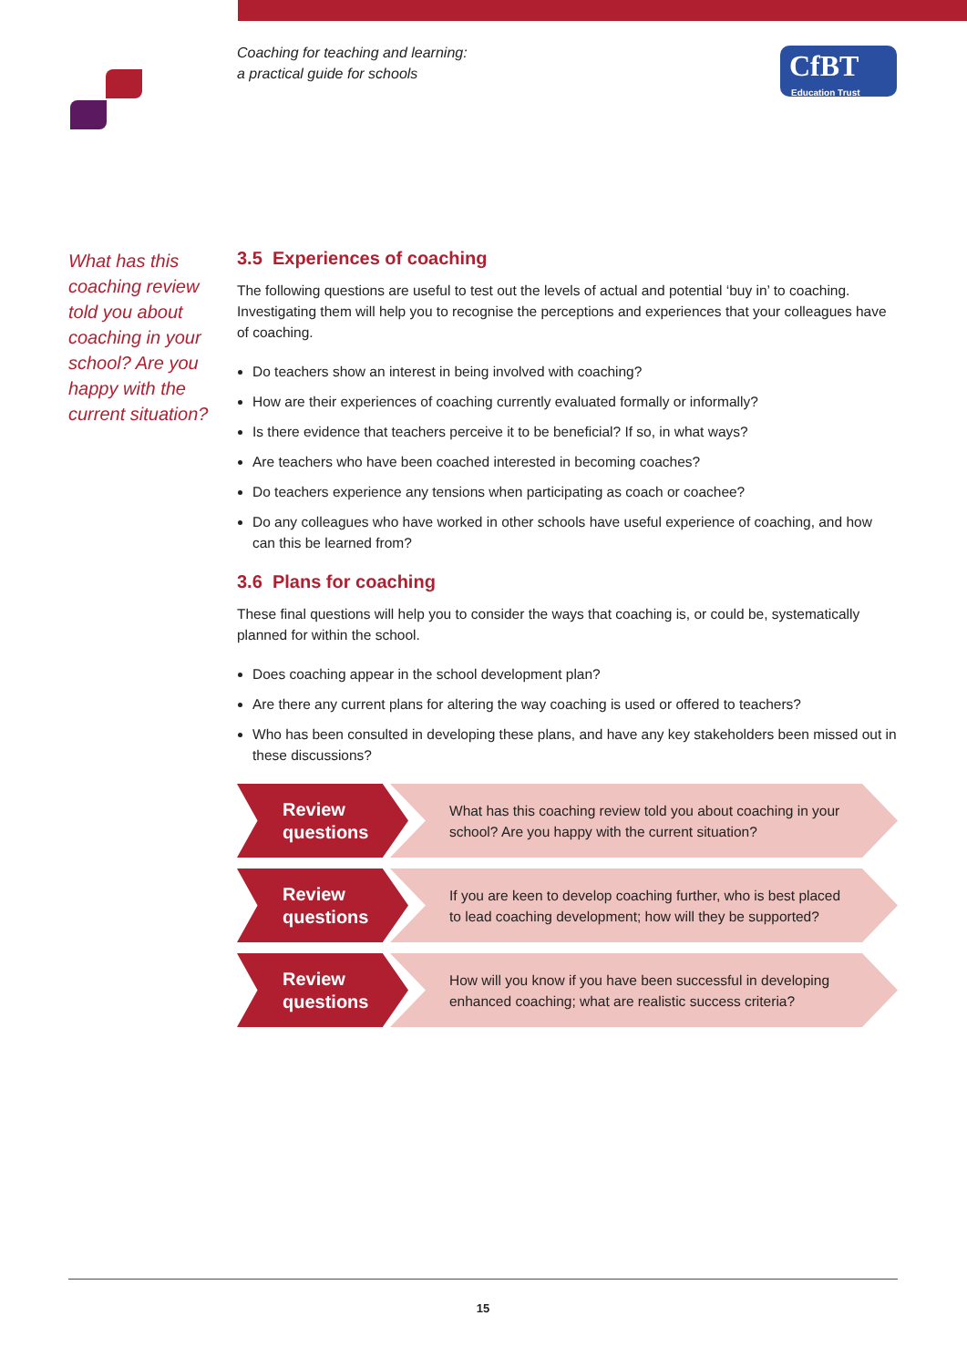Coaching for teaching and learning:
a practical guide for schools
CfBT
Education Trust
What has this coaching review told you about coaching in your school? Are you happy with the current situation?
3.5 Experiences of coaching
The following questions are useful to test out the levels of actual and potential ‘buy in’ to coaching. Investigating them will help you to recognise the perceptions and experiences that your colleagues have of coaching.
Do teachers show an interest in being involved with coaching?
How are their experiences of coaching currently evaluated formally or informally?
Is there evidence that teachers perceive it to be beneficial? If so, in what ways?
Are teachers who have been coached interested in becoming coaches?
Do teachers experience any tensions when participating as coach or coachee?
Do any colleagues who have worked in other schools have useful experience of coaching, and how can this be learned from?
3.6 Plans for coaching
These final questions will help you to consider the ways that coaching is, or could be, systematically planned for within the school.
Does coaching appear in the school development plan?
Are there any current plans for altering the way coaching is used or offered to teachers?
Who has been consulted in developing these plans, and have any key stakeholders been missed out in these discussions?
Review questions
What has this coaching review told you about coaching in your school? Are you happy with the current situation?
Review questions
If you are keen to develop coaching further, who is best placed to lead coaching development; how will they be supported?
Review questions
How will you know if you have been successful in developing enhanced coaching; what are realistic success criteria?
15